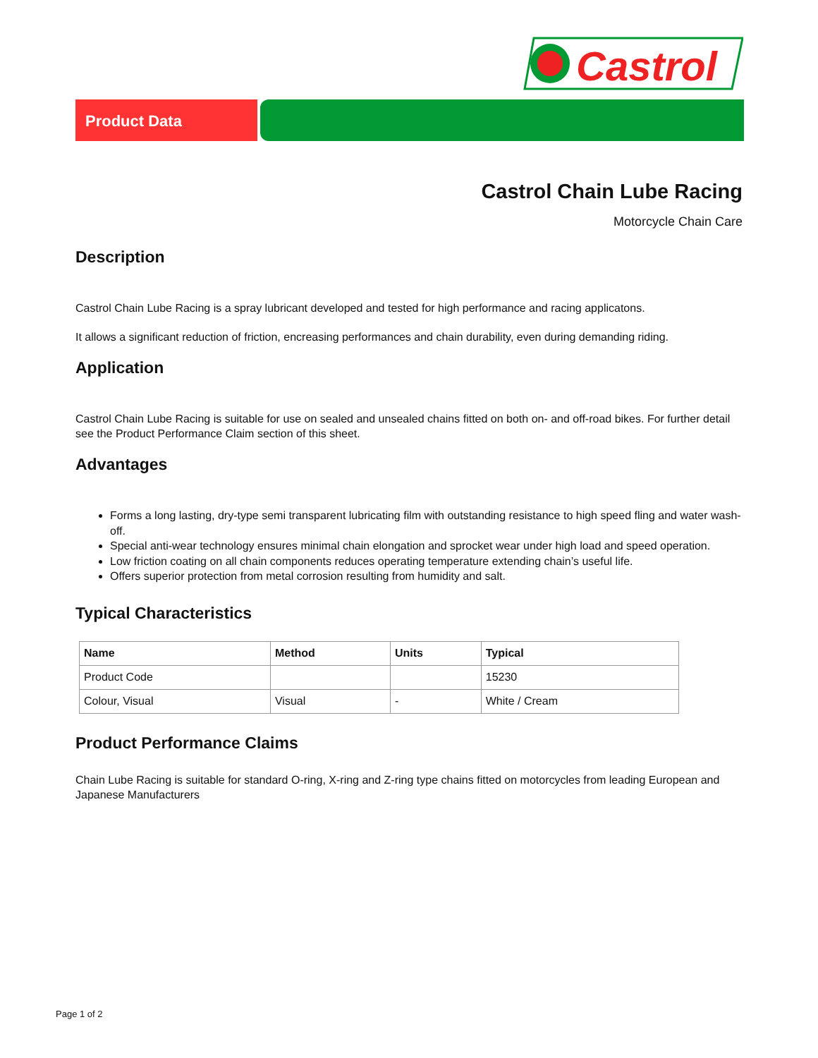Castrol
Product Data
Castrol Chain Lube Racing
Motorcycle Chain Care
Description
Castrol Chain Lube Racing is a spray lubricant developed and tested for high performance and racing applicatons.
It allows a significant reduction of friction, encreasing performances and chain durability, even during demanding riding.
Application
Castrol Chain Lube Racing is suitable for use on sealed and unsealed chains fitted on both on- and off-road bikes. For further detail see the Product Performance Claim section of this sheet.
Advantages
Forms a long lasting, dry-type semi transparent lubricating film with outstanding resistance to high speed fling and water wash-off.
Special anti-wear technology ensures minimal chain elongation and sprocket wear under high load and speed operation.
Low friction coating on all chain components reduces operating temperature extending chain’s useful life.
Offers superior protection from metal corrosion resulting from humidity and salt.
Typical Characteristics
| Name | Method | Units | Typical |
| --- | --- | --- | --- |
| Product Code | | | 15230 |
| Colour, Visual | Visual | - | White / Cream |
Product Performance Claims
Chain Lube Racing is suitable for standard O-ring, X-ring and Z-ring type chains fitted on motorcycles from leading European and Japanese Manufacturers
Page 1 of 2